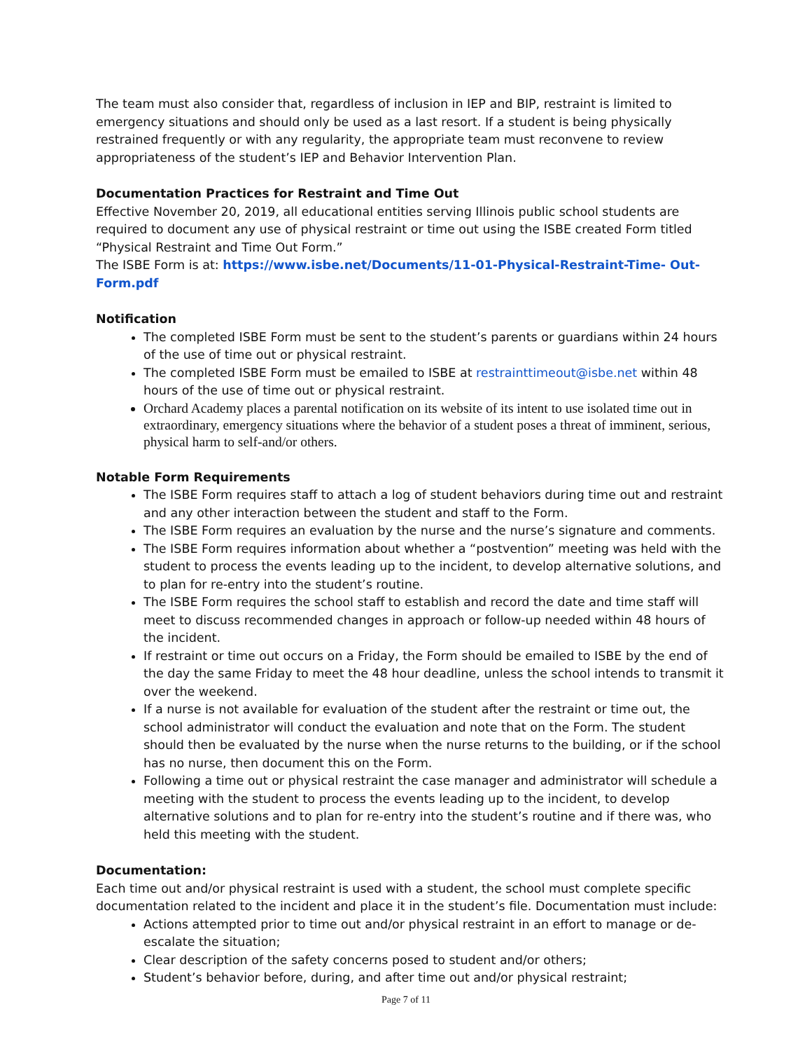The team must also consider that, regardless of inclusion in IEP and BIP, restraint is limited to emergency situations and should only be used as a last resort. If a student is being physically restrained frequently or with any regularity, the appropriate team must reconvene to review appropriateness of the student’s IEP and Behavior Intervention Plan.
Documentation Practices for Restraint and Time Out
Effective November 20, 2019, all educational entities serving Illinois public school students are required to document any use of physical restraint or time out using the ISBE created Form titled “Physical Restraint and Time Out Form.”
The ISBE Form is at: https://www.isbe.net/Documents/11-01-Physical-Restraint-Time- Out-Form.pdf
Notification
The completed ISBE Form must be sent to the student’s parents or guardians within 24 hours of the use of time out or physical restraint.
The completed ISBE Form must be emailed to ISBE at restrainttimeout@isbe.net within 48 hours of the use of time out or physical restraint.
Orchard Academy places a parental notification on its website of its intent to use isolated time out in extraordinary, emergency situations where the behavior of a student poses a threat of imminent, serious, physical harm to self-and/or others.
Notable Form Requirements
The ISBE Form requires staff to attach a log of student behaviors during time out and restraint and any other interaction between the student and staff to the Form.
The ISBE Form requires an evaluation by the nurse and the nurse’s signature and comments.
The ISBE Form requires information about whether a “postvention” meeting was held with the student to process the events leading up to the incident, to develop alternative solutions, and to plan for re-entry into the student’s routine.
The ISBE Form requires the school staff to establish and record the date and time staff will meet to discuss recommended changes in approach or follow-up needed within 48 hours of the incident.
If restraint or time out occurs on a Friday, the Form should be emailed to ISBE by the end of the day the same Friday to meet the 48 hour deadline, unless the school intends to transmit it over the weekend.
If a nurse is not available for evaluation of the student after the restraint or time out, the school administrator will conduct the evaluation and note that on the Form. The student should then be evaluated by the nurse when the nurse returns to the building, or if the school has no nurse, then document this on the Form.
Following a time out or physical restraint the case manager and administrator will schedule a meeting with the student to process the events leading up to the incident, to develop alternative solutions and to plan for re-entry into the student’s routine and if there was, who held this meeting with the student.
Documentation:
Each time out and/or physical restraint is used with a student, the school must complete specific documentation related to the incident and place it in the student’s file. Documentation must include:
Actions attempted prior to time out and/or physical restraint in an effort to manage or de-escalate the situation;
Clear description of the safety concerns posed to student and/or others;
Student’s behavior before, during, and after time out and/or physical restraint;
Page 7 of 11